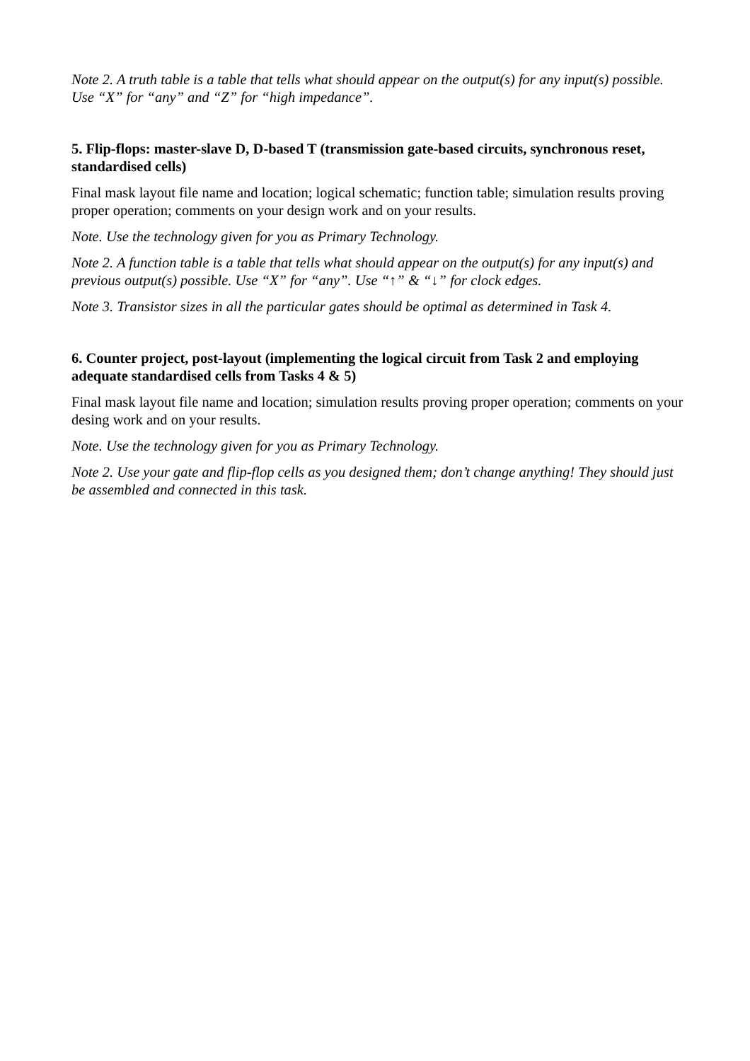Note 2. A truth table is a table that tells what should appear on the output(s) for any input(s) possible. Use “X” for “any” and “Z” for “high impedance”.
5. Flip-flops: master-slave D, D-based T (transmission gate-based circuits, synchronous reset, standardised cells)
Final mask layout file name and location; logical schematic; function table; simulation results proving proper operation; comments on your design work and on your results.
Note. Use the technology given for you as Primary Technology.
Note 2. A function table is a table that tells what should appear on the output(s) for any input(s) and previous output(s) possible. Use “X” for “any”. Use “↑” & “↓” for clock edges.
Note 3. Transistor sizes in all the particular gates should be optimal as determined in Task 4.
6. Counter project, post-layout (implementing the logical circuit from Task 2 and employing adequate standardised cells from Tasks 4 & 5)
Final mask layout file name and location; simulation results proving proper operation; comments on your desing work and on your results.
Note. Use the technology given for you as Primary Technology.
Note 2. Use your gate and flip-flop cells as you designed them; don’t change anything! They should just be assembled and connected in this task.